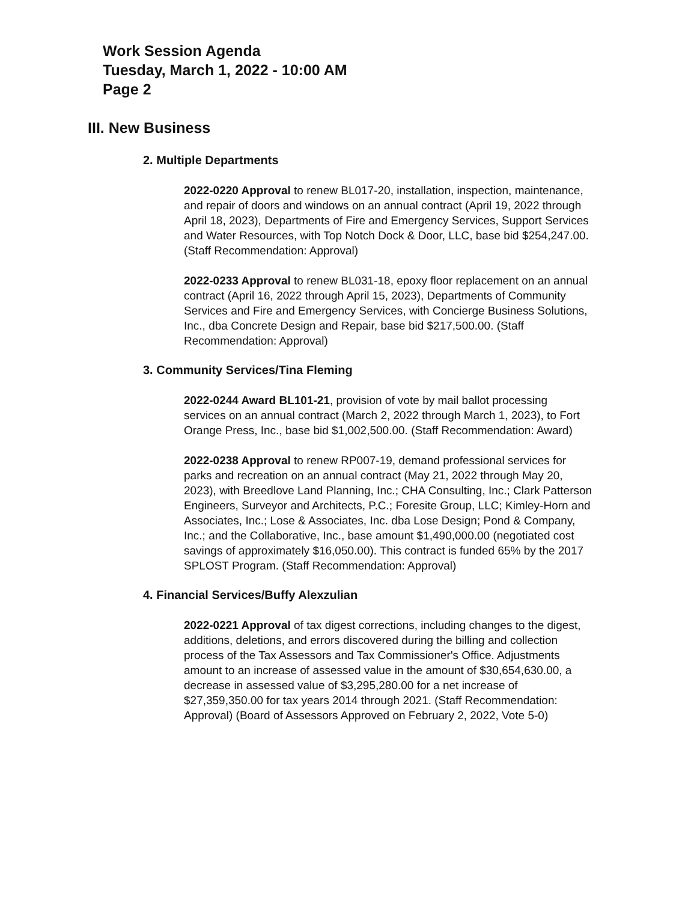Work Session Agenda
Tuesday, March 1, 2022 - 10:00 AM
Page 2
III. New Business
2. Multiple Departments
2022-0220 Approval to renew BL017-20, installation, inspection, maintenance, and repair of doors and windows on an annual contract (April 19, 2022 through April 18, 2023), Departments of Fire and Emergency Services, Support Services and Water Resources, with Top Notch Dock & Door, LLC, base bid $254,247.00. (Staff Recommendation: Approval)
2022-0233 Approval to renew BL031-18, epoxy floor replacement on an annual contract (April 16, 2022 through April 15, 2023), Departments of Community Services and Fire and Emergency Services, with Concierge Business Solutions, Inc., dba Concrete Design and Repair, base bid $217,500.00. (Staff Recommendation: Approval)
3. Community Services/Tina Fleming
2022-0244 Award BL101-21, provision of vote by mail ballot processing services on an annual contract (March 2, 2022 through March 1, 2023), to Fort Orange Press, Inc., base bid $1,002,500.00. (Staff Recommendation: Award)
2022-0238 Approval to renew RP007-19, demand professional services for parks and recreation on an annual contract (May 21, 2022 through May 20, 2023), with Breedlove Land Planning, Inc.; CHA Consulting, Inc.; Clark Patterson Engineers, Surveyor and Architects, P.C.; Foresite Group, LLC; Kimley-Horn and Associates, Inc.; Lose & Associates, Inc. dba Lose Design; Pond & Company, Inc.; and the Collaborative, Inc., base amount $1,490,000.00 (negotiated cost savings of approximately $16,050.00). This contract is funded 65% by the 2017 SPLOST Program. (Staff Recommendation: Approval)
4. Financial Services/Buffy Alexzulian
2022-0221 Approval of tax digest corrections, including changes to the digest, additions, deletions, and errors discovered during the billing and collection process of the Tax Assessors and Tax Commissioner's Office. Adjustments amount to an increase of assessed value in the amount of $30,654,630.00, a decrease in assessed value of $3,295,280.00 for a net increase of $27,359,350.00 for tax years 2014 through 2021. (Staff Recommendation: Approval) (Board of Assessors Approved on February 2, 2022, Vote 5-0)